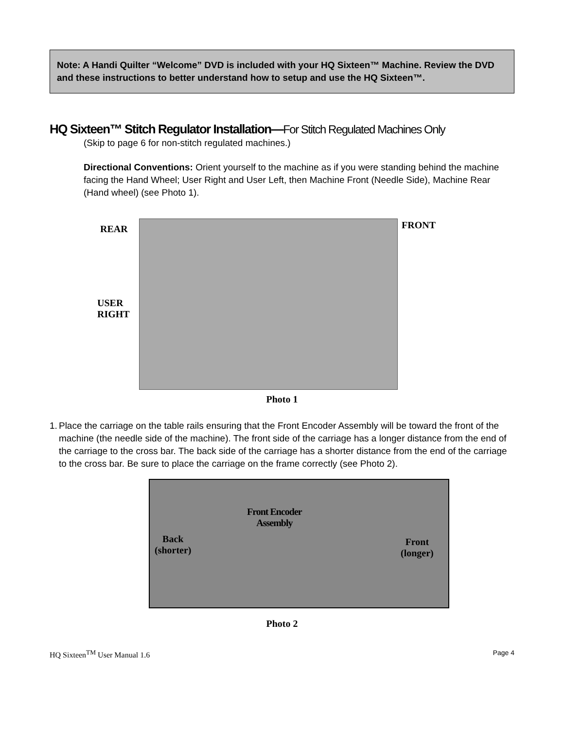Note: A Handi Quilter “Welcome” DVD is included with your HQ Sixteen™ Machine. Review the DVD and these instructions to better understand how to setup and use the HQ Sixteen™.
HQ Sixteen™ Stitch Regulator Installation—For Stitch Regulated Machines Only
(Skip to page 6 for non-stitch regulated machines.)
Directional Conventions: Orient yourself to the machine as if you were standing behind the machine facing the Hand Wheel; User Right and User Left, then Machine Front (Needle Side), Machine Rear (Hand wheel) (see Photo 1).
REAR FRONT
USER
RIGHT
Photo 1
1. Place the carriage on the table rails ensuring that the Front Encoder Assembly will be toward the front of the machine (the needle side of the machine). The front side of the carriage has a longer distance from the end of the carriage to the cross bar. The back side of the carriage has a shorter distance from the end of the carriage to the cross bar. Be sure to place the carriage on the frame correctly (see Photo 2).
Front Encoder
Assembly
Back
(shorter)
Front
(longer)
Photo 2
HQ Sixteen<sup>TM</sup> User Manual 1.6 Page 4